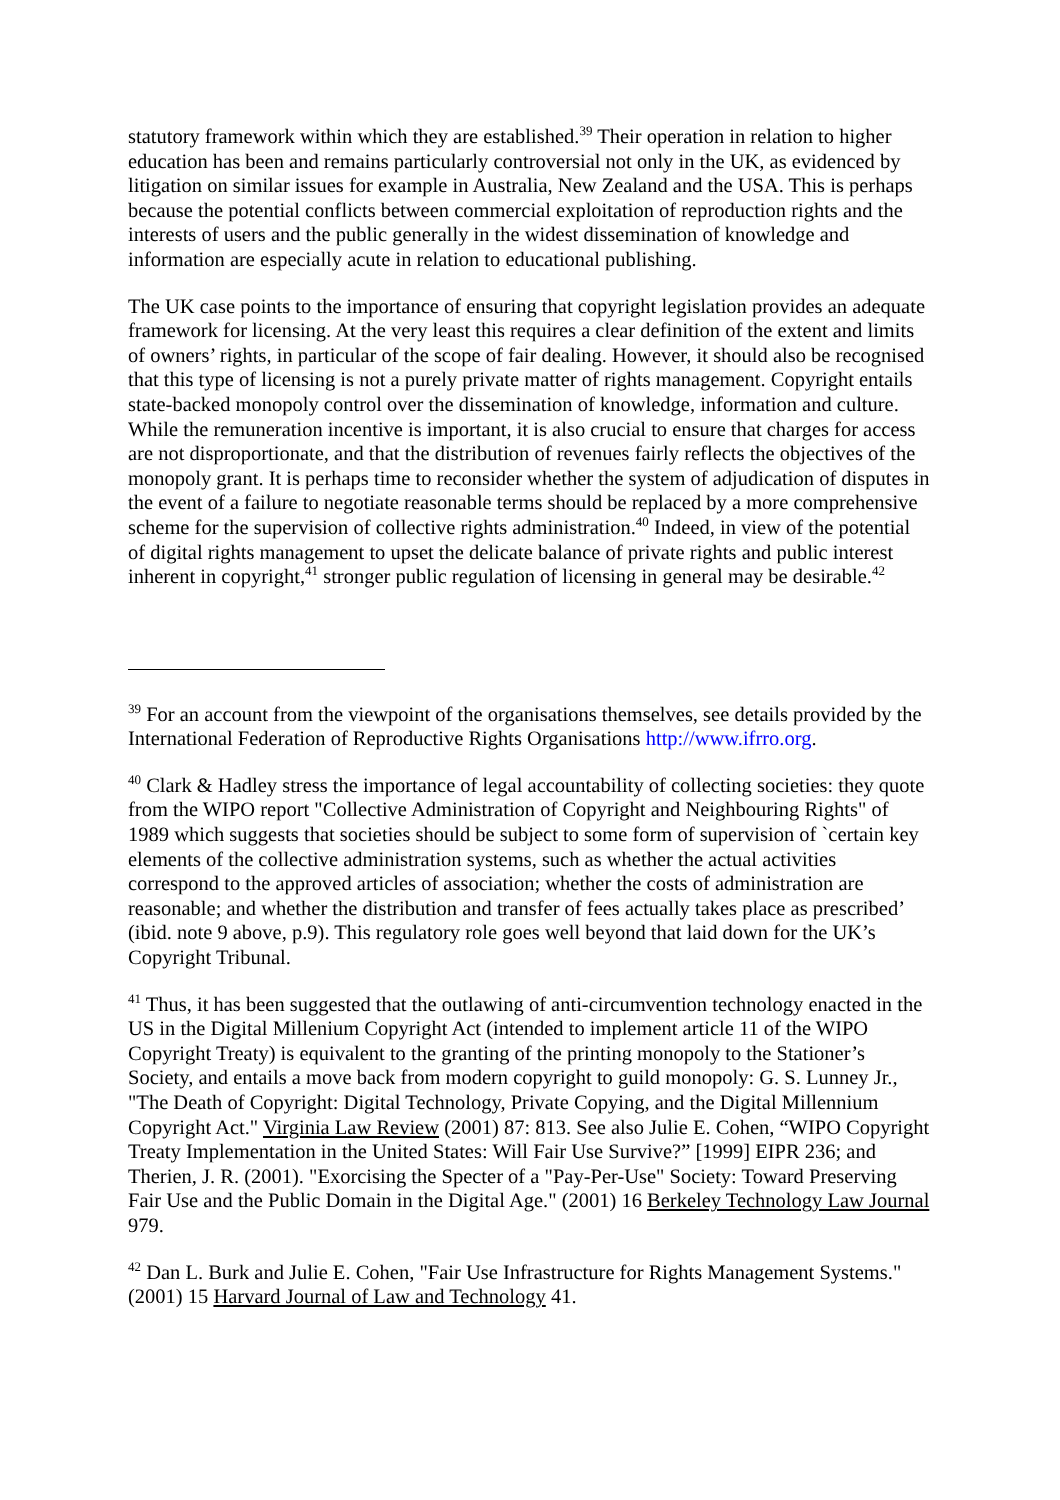statutory framework within which they are established.<sup>39</sup> Their operation in relation to higher education has been and remains particularly controversial not only in the UK, as evidenced by litigation on similar issues for example in Australia, New Zealand and the USA. This is perhaps because the potential conflicts between commercial exploitation of reproduction rights and the interests of users and the public generally in the widest dissemination of knowledge and information are especially acute in relation to educational publishing.
The UK case points to the importance of ensuring that copyright legislation provides an adequate framework for licensing. At the very least this requires a clear definition of the extent and limits of owners’ rights, in particular of the scope of fair dealing. However, it should also be recognised that this type of licensing is not a purely private matter of rights management. Copyright entails state-backed monopoly control over the dissemination of knowledge, information and culture. While the remuneration incentive is important, it is also crucial to ensure that charges for access are not disproportionate, and that the distribution of revenues fairly reflects the objectives of the monopoly grant. It is perhaps time to reconsider whether the system of adjudication of disputes in the event of a failure to negotiate reasonable terms should be replaced by a more comprehensive scheme for the supervision of collective rights administration.<sup>40</sup> Indeed, in view of the potential of digital rights management to upset the delicate balance of private rights and public interest inherent in copyright,<sup>41</sup> stronger public regulation of licensing in general may be desirable.<sup>42</sup>
<sup>39</sup> For an account from the viewpoint of the organisations themselves, see details provided by the International Federation of Reproductive Rights Organisations http://www.ifrro.org.
<sup>40</sup> Clark & Hadley stress the importance of legal accountability of collecting societies: they quote from the WIPO report "Collective Administration of Copyright and Neighbouring Rights" of 1989 which suggests that societies should be subject to some form of supervision of `certain key elements of the collective administration systems, such as whether the actual activities correspond to the approved articles of association; whether the costs of administration are reasonable; and whether the distribution and transfer of fees actually takes place as prescribed’ (ibid. note 9 above, p.9). This regulatory role goes well beyond that laid down for the UK’s Copyright Tribunal.
<sup>41</sup> Thus, it has been suggested that the outlawing of anti-circumvention technology enacted in the US in the Digital Millenium Copyright Act (intended to implement article 11 of the WIPO Copyright Treaty) is equivalent to the granting of the printing monopoly to the Stationer’s Society, and entails a move back from modern copyright to guild monopoly: G. S. Lunney Jr., "The Death of Copyright: Digital Technology, Private Copying, and the Digital Millennium Copyright Act." Virginia Law Review (2001) 87: 813. See also Julie E. Cohen, “WIPO Copyright Treaty Implementation in the United States: Will Fair Use Survive?” [1999] EIPR 236; and Therien, J. R. (2001). "Exorcising the Specter of a "Pay-Per-Use" Society: Toward Preserving Fair Use and the Public Domain in the Digital Age." (2001) 16 Berkeley Technology Law Journal 979.
<sup>42</sup> Dan L. Burk and Julie E. Cohen, "Fair Use Infrastructure for Rights Management Systems." (2001) 15 Harvard Journal of Law and Technology 41.